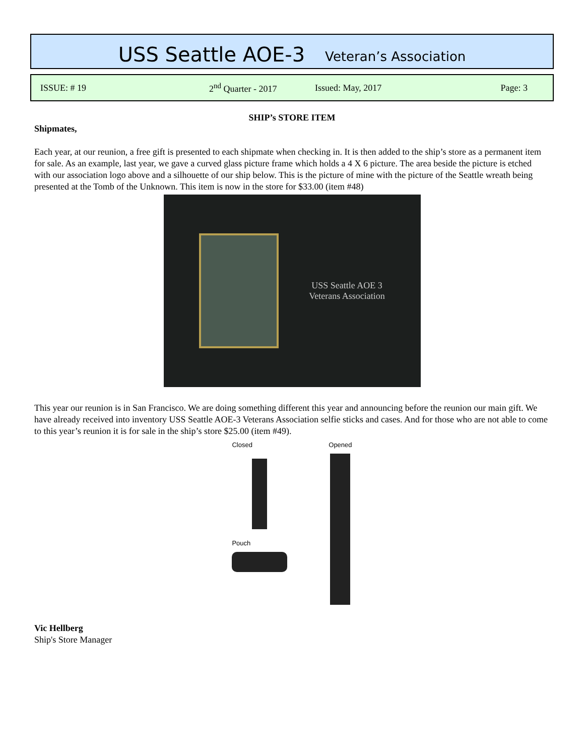USS Seattle AOE-3 Veteran’s Association
ISSUE: # 19 2<sup>nd</sup> Quarter - 2017 Issued: May, 2017 Page: 3
SHIP’s STORE ITEM
Shipmates,
Each year, at our reunion, a free gift is presented to each shipmate when checking in. It is then added to the ship’s store as a permanent item for sale. As an example, last year, we gave a curved glass picture frame which holds a 4 X 6 picture. The area beside the picture is etched with our association logo above and a silhouette of our ship below. This is the picture of mine with the picture of the Seattle wreath being presented at the Tomb of the Unknown. This item is now in the store for $33.00 (item #48)
USS Seattle AOE 3
Veterans Association
This year our reunion is in San Francisco. We are doing something different this year and announcing before the reunion our main gift. We have already received into inventory USS Seattle AOE-3 Veterans Association selfie sticks and cases. And for those who are not able to come to this year’s reunion it is for sale in the ship’s store $25.00 (item #49).
Closed
Pouch
Opened
Vic Hellberg
Ship's Store Manager